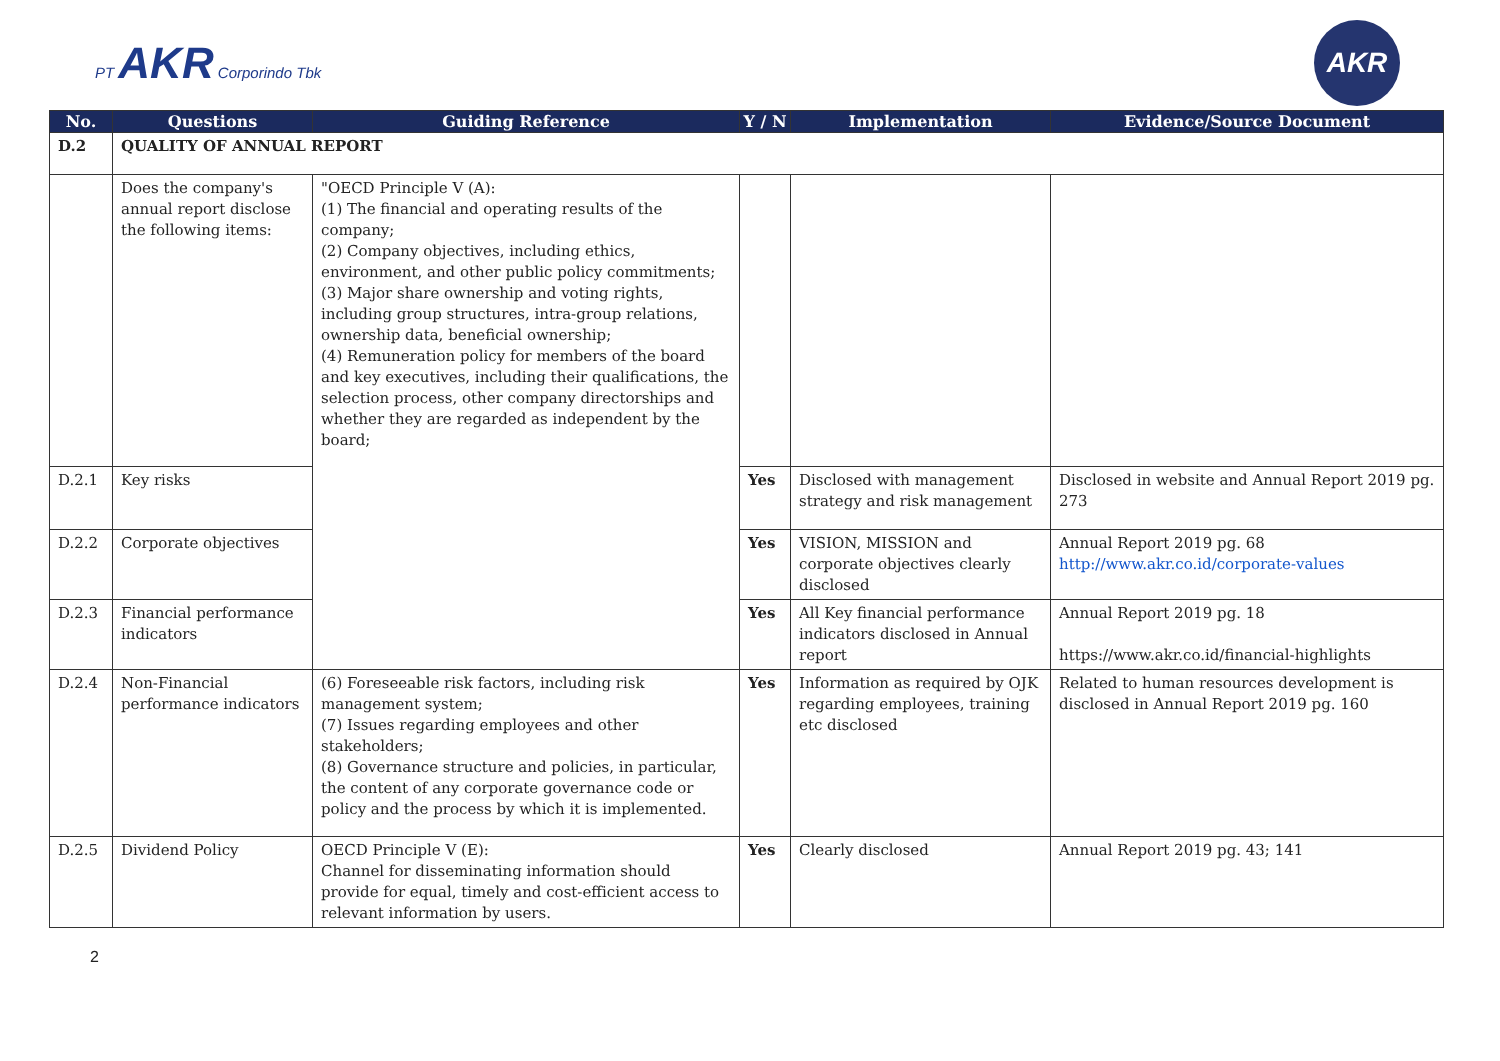PT AKR Corporindo Tbk
AKR
| No. | Questions | Guiding Reference | Y / N | Implementation | Evidence/Source Document |
| --- | --- | --- | --- | --- | --- |
| D.2 | QUALITY OF ANNUAL REPORT | | | | |
| | Does the company's annual report disclose the following items: | "OECD Principle V (A): (1) The financial and operating results of the company; (2) Company objectives, including ethics, environment, and other public policy commitments; (3) Major share ownership and voting rights, including group structures, intra-group relations, ownership data, beneficial ownership; (4) Remuneration policy for members of the board and key executives, including their qualifications, the selection process, other company directorships and whether they are regarded as independent by the board; | | | |
| D.2.1 | Key risks | | Yes | Disclosed with management strategy and risk management | Disclosed in website and Annual Report 2019 pg. 273 |
| D.2.2 | Corporate objectives | | Yes | VISION, MISSION and corporate objectives clearly disclosed | Annual Report 2019 pg. 68 http://www.akr.co.id/corporate-values |
| D.2.3 | Financial performance indicators | | Yes | All Key financial performance indicators disclosed in Annual report | Annual Report 2019 pg. 18 https://www.akr.co.id/financial-highlights |
| D.2.4 | Non-Financial performance indicators | (6) Foreseeable risk factors, including risk management system; (7) Issues regarding employees and other stakeholders; (8) Governance structure and policies, in particular, the content of any corporate governance code or policy and the process by which it is implemented. | Yes | Information as required by OJK regarding employees, training etc disclosed | Related to human resources development is disclosed in Annual Report 2019 pg. 160 |
| D.2.5 | Dividend Policy | OECD Principle V (E): Channel for disseminating information should provide for equal, timely and cost-efficient access to relevant information by users. | Yes | Clearly disclosed | Annual Report 2019 pg. 43; 141 |
2